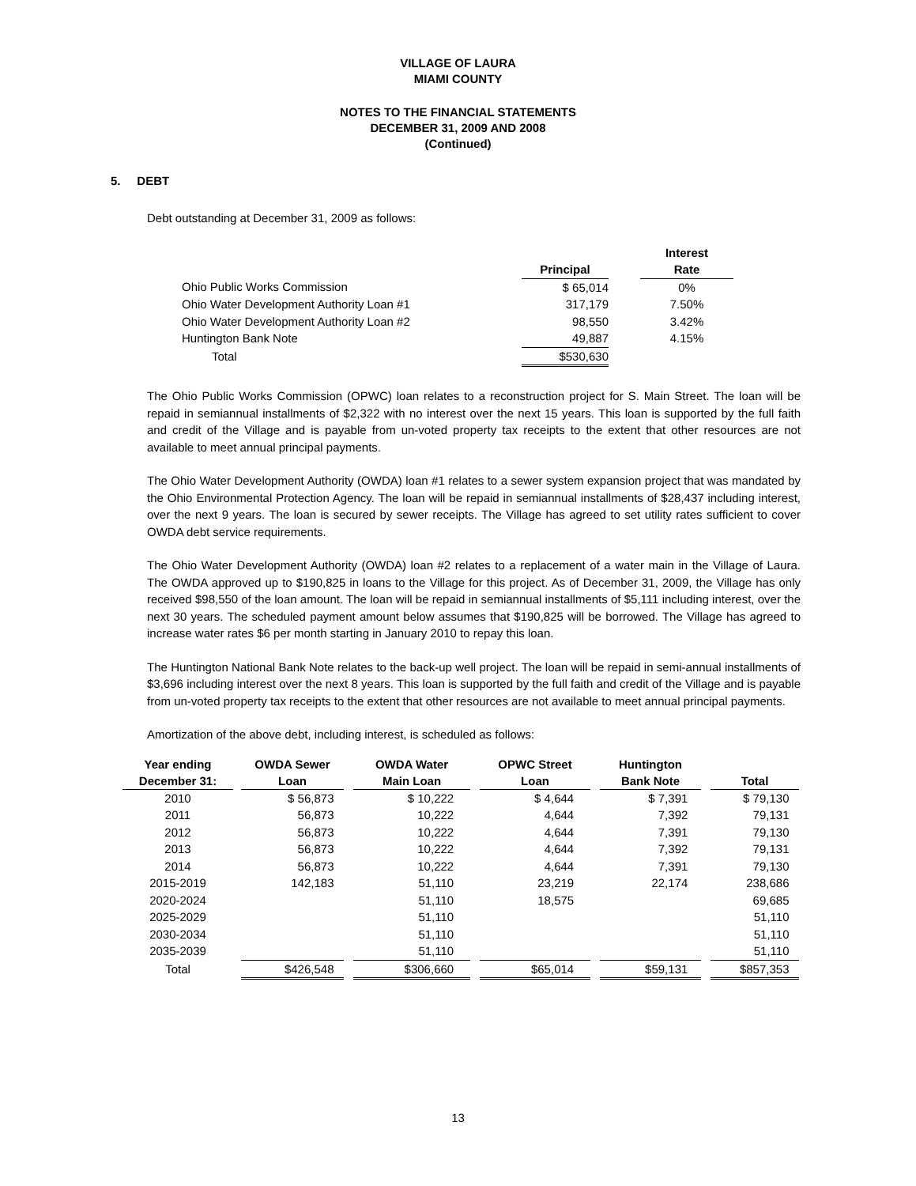VILLAGE OF LAURA
MIAMI COUNTY
NOTES TO THE FINANCIAL STATEMENTS
DECEMBER 31, 2009 AND 2008
(Continued)
5. DEBT
Debt outstanding at December 31, 2009 as follows:
| | | | Interest |
| | Principal | | Rate |
| Ohio Public Works Commission | $ 65,014 | | 0% |
| Ohio Water Development Authority Loan #1 | 317,179 | | 7.50% |
| Ohio Water Development Authority Loan #2 | 98,550 | | 3.42% |
| Huntington Bank Note | 49,887 | | 4.15% |
| Total | $530,630 | | |
The Ohio Public Works Commission (OPWC) loan relates to a reconstruction project for S. Main Street. The loan will be repaid in semiannual installments of $2,322 with no interest over the next 15 years. This loan is supported by the full faith and credit of the Village and is payable from un-voted property tax receipts to the extent that other resources are not available to meet annual principal payments.
The Ohio Water Development Authority (OWDA) loan #1 relates to a sewer system expansion project that was mandated by the Ohio Environmental Protection Agency. The loan will be repaid in semiannual installments of $28,437 including interest, over the next 9 years. The loan is secured by sewer receipts. The Village has agreed to set utility rates sufficient to cover OWDA debt service requirements.
The Ohio Water Development Authority (OWDA) loan #2 relates to a replacement of a water main in the Village of Laura. The OWDA approved up to $190,825 in loans to the Village for this project. As of December 31, 2009, the Village has only received $98,550 of the loan amount. The loan will be repaid in semiannual installments of $5,111 including interest, over the next 30 years. The scheduled payment amount below assumes that $190,825 will be borrowed. The Village has agreed to increase water rates $6 per month starting in January 2010 to repay this loan.
The Huntington National Bank Note relates to the back-up well project. The loan will be repaid in semi-annual installments of $3,696 including interest over the next 8 years. This loan is supported by the full faith and credit of the Village and is payable from un-voted property tax receipts to the extent that other resources are not available to meet annual principal payments.
Amortization of the above debt, including interest, is scheduled as follows:
| Year ending December 31: | | OWDA Sewer Loan | | OWDA Water Main Loan | | OPWC Street Loan | | Huntington Bank Note | | Total |
| 2010 | | $ 56,873 | | $ 10,222 | | $ 4,644 | | $ 7,391 | | $ 79,130 |
| 2011 | | 56,873 | | 10,222 | | 4,644 | | 7,392 | | 79,131 |
| 2012 | | 56,873 | | 10,222 | | 4,644 | | 7,391 | | 79,130 |
| 2013 | | 56,873 | | 10,222 | | 4,644 | | 7,392 | | 79,131 |
| 2014 | | 56,873 | | 10,222 | | 4,644 | | 7,391 | | 79,130 |
| 2015-2019 | | 142,183 | | 51,110 | | 23,219 | | 22,174 | | 238,686 |
| 2020-2024 | | | | 51,110 | | 18,575 | | | | 69,685 |
| 2025-2029 | | | | 51,110 | | | | | | 51,110 |
| 2030-2034 | | | | 51,110 | | | | | | 51,110 |
| 2035-2039 | | | | 51,110 | | | | | | 51,110 |
| Total | | $426,548 | | $306,660 | | $65,014 | | $59,131 | | $857,353 |
13